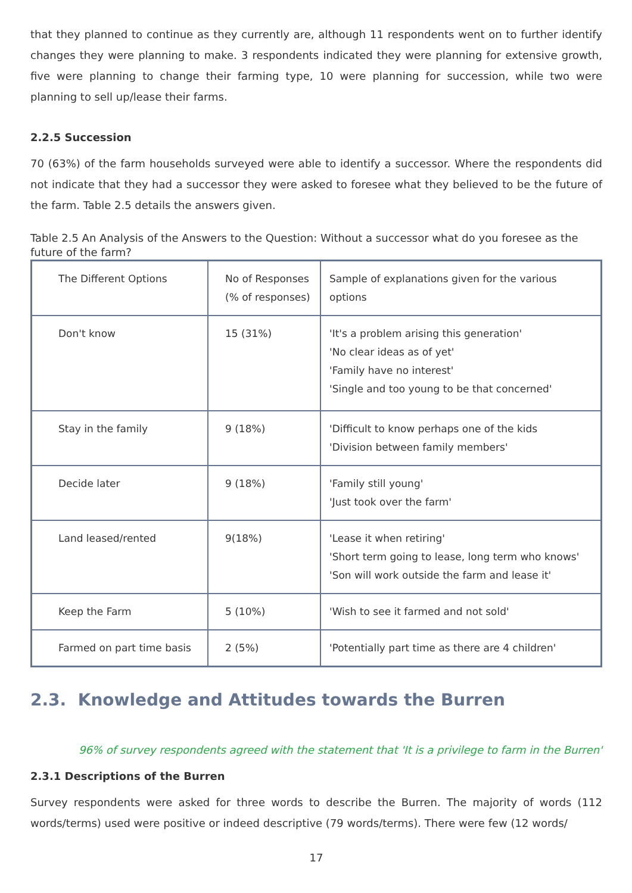that they planned to continue as they currently are, although 11 respondents went on to further identify changes they were planning to make. 3 respondents indicated they were planning for extensive growth, five were planning to change their farming type, 10 were planning for succession, while two were planning to sell up/lease their farms.
2.2.5 Succession
70 (63%) of the farm households surveyed were able to identify a successor. Where the respondents did not indicate that they had a successor they were asked to foresee what they believed to be the future of the farm. Table 2.5 details the answers given.
Table 2.5 An Analysis of the Answers to the Question: Without a successor what do you foresee as the future of the farm?
| The Different Options | No of Responses (% of responses) | Sample of explanations given for the various options |
| Don't know | 15 (31%) | 'It's a problem arising this generation' 'No clear ideas as of yet' 'Family have no interest' 'Single and too young to be that concerned' |
| Stay in the family | 9 (18%) | 'Difficult to know perhaps one of the kids 'Division between family members' |
| Decide later | 9 (18%) | 'Family still young' 'Just took over the farm' |
| Land leased/rented | 9(18%) | 'Lease it when retiring' 'Short term going to lease, long term who knows' 'Son will work outside the farm and lease it' |
| Keep the Farm | 5 (10%) | 'Wish to see it farmed and not sold' |
| Farmed on part time basis | 2 (5%) | 'Potentially part time as there are 4 children' |
2.3. Knowledge and Attitudes towards the Burren
96% of survey respondents agreed with the statement that 'It is a privilege to farm in the Burren'
2.3.1 Descriptions of the Burren
Survey respondents were asked for three words to describe the Burren. The majority of words (112 words/terms) used were positive or indeed descriptive (79 words/terms). There were few (12 words/
17